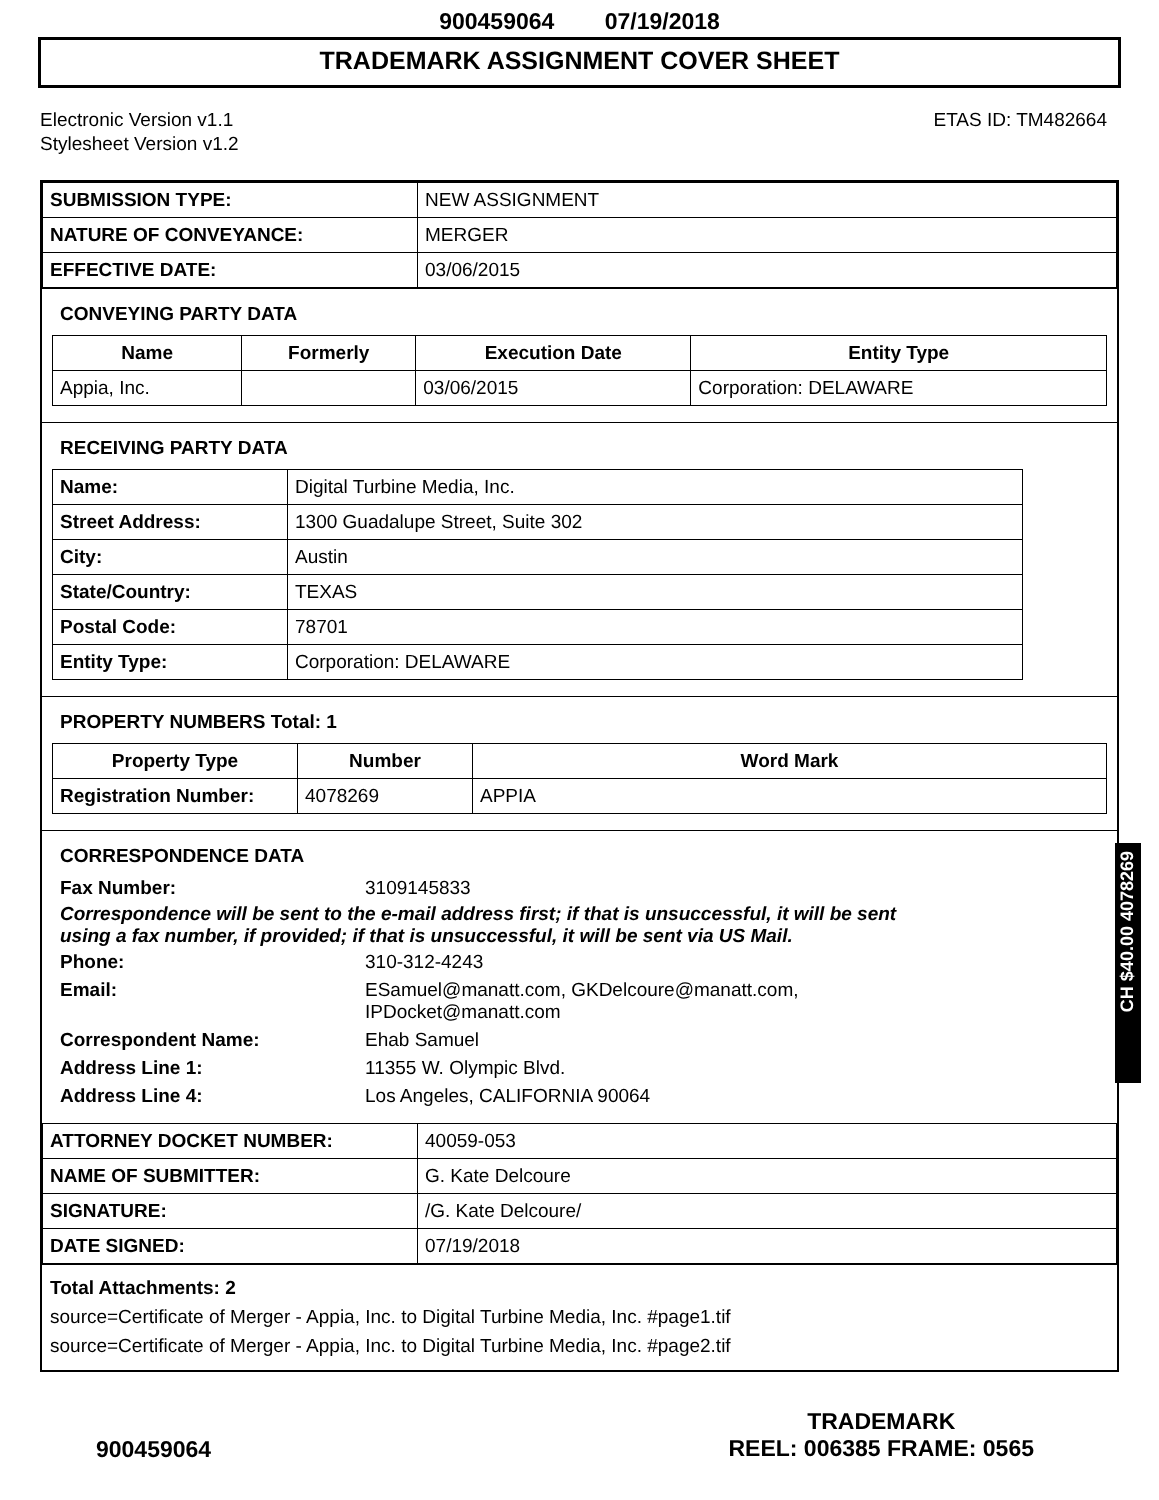900459064 07/19/2018
TRADEMARK ASSIGNMENT COVER SHEET
Electronic Version v1.1
Stylesheet Version v1.2
ETAS ID: TM482664
| SUBMISSION TYPE: | NEW ASSIGNMENT |
| NATURE OF CONVEYANCE: | MERGER |
| EFFECTIVE DATE: | 03/06/2015 |
CONVEYING PARTY DATA
| Name | Formerly | Execution Date | Entity Type |
| --- | --- | --- | --- |
| Appia, Inc. | | 03/06/2015 | Corporation: DELAWARE |
RECEIVING PARTY DATA
| Name: | Digital Turbine Media, Inc. |
| Street Address: | 1300 Guadalupe Street, Suite 302 |
| City: | Austin |
| State/Country: | TEXAS |
| Postal Code: | 78701 |
| Entity Type: | Corporation: DELAWARE |
PROPERTY NUMBERS Total: 1
| Property Type | Number | Word Mark |
| --- | --- | --- |
| Registration Number: | 4078269 | APPIA |
CORRESPONDENCE DATA
Fax Number: 3109145833
Correspondence will be sent to the e-mail address first; if that is unsuccessful, it will be sent
using a fax number, if provided; if that is unsuccessful, it will be sent via US Mail.
Phone: 310-312-4243 Email: ESamuel@manatt.com, GKDelcoure@manatt.com,
IPDocket@manatt.com Correspondent Name: Ehab Samuel Address Line 1: 11355 W. Olympic Blvd. Address Line 4: Los Angeles, CALIFORNIA 90064
| ATTORNEY DOCKET NUMBER: | 40059-053 |
| NAME OF SUBMITTER: | G. Kate Delcoure |
| SIGNATURE: | /G. Kate Delcoure/ |
| DATE SIGNED: | 07/19/2018 |
Total Attachments: 2
source=Certificate of Merger - Appia, Inc. to Digital Turbine Media, Inc. #page1.tif
source=Certificate of Merger - Appia, Inc. to Digital Turbine Media, Inc. #page2.tif
900459064
TRADEMARK
REEL: 006385 FRAME: 0565
CH $40.00 4078269